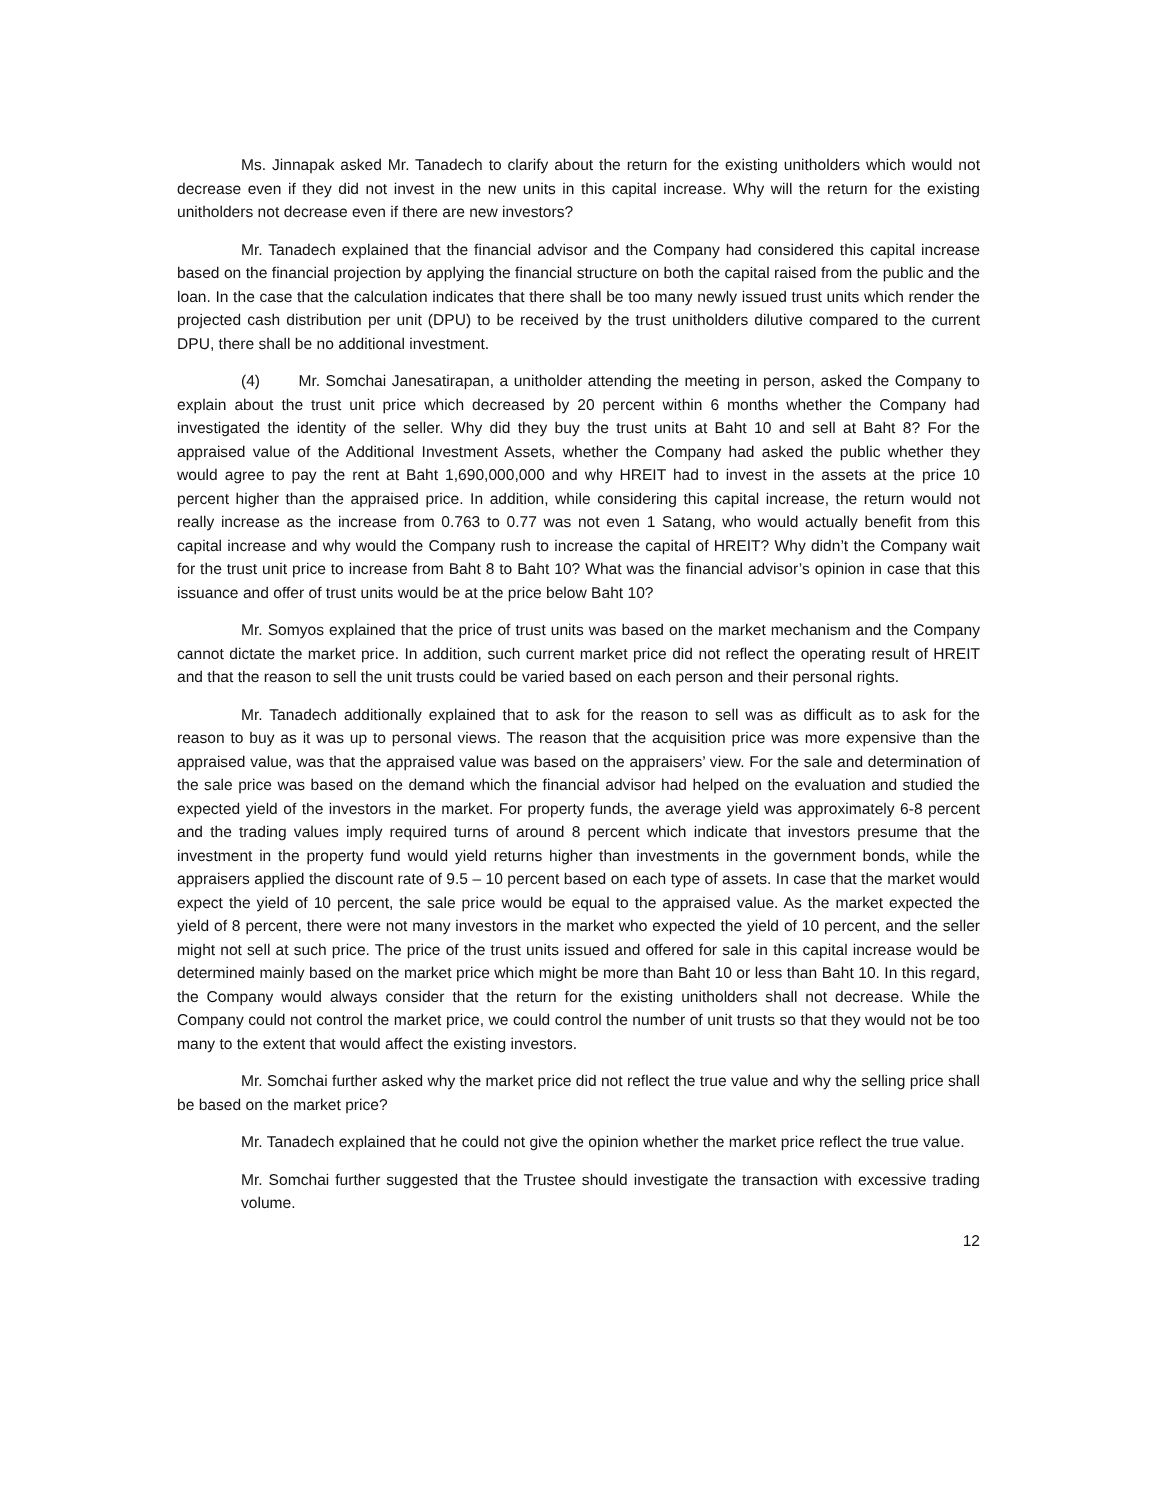Ms. Jinnapak asked Mr. Tanadech to clarify about the return for the existing unitholders which would not decrease even if they did not invest in the new units in this capital increase. Why will the return for the existing unitholders not decrease even if there are new investors?
Mr. Tanadech explained that the financial advisor and the Company had considered this capital increase based on the financial projection by applying the financial structure on both the capital raised from the public and the loan. In the case that the calculation indicates that there shall be too many newly issued trust units which render the projected cash distribution per unit (DPU) to be received by the trust unitholders dilutive compared to the current DPU, there shall be no additional investment.
(4) Mr. Somchai Janesatirapan, a unitholder attending the meeting in person, asked the Company to explain about the trust unit price which decreased by 20 percent within 6 months whether the Company had investigated the identity of the seller. Why did they buy the trust units at Baht 10 and sell at Baht 8? For the appraised value of the Additional Investment Assets, whether the Company had asked the public whether they would agree to pay the rent at Baht 1,690,000,000 and why HREIT had to invest in the assets at the price 10 percent higher than the appraised price. In addition, while considering this capital increase, the return would not really increase as the increase from 0.763 to 0.77 was not even 1 Satang, who would actually benefit from this capital increase and why would the Company rush to increase the capital of HREIT? Why didn’t the Company wait for the trust unit price to increase from Baht 8 to Baht 10? What was the financial advisor’s opinion in case that this issuance and offer of trust units would be at the price below Baht 10?
Mr. Somyos explained that the price of trust units was based on the market mechanism and the Company cannot dictate the market price. In addition, such current market price did not reflect the operating result of HREIT and that the reason to sell the unit trusts could be varied based on each person and their personal rights.
Mr. Tanadech additionally explained that to ask for the reason to sell was as difficult as to ask for the reason to buy as it was up to personal views. The reason that the acquisition price was more expensive than the appraised value, was that the appraised value was based on the appraisers’ view. For the sale and determination of the sale price was based on the demand which the financial advisor had helped on the evaluation and studied the expected yield of the investors in the market. For property funds, the average yield was approximately 6-8 percent and the trading values imply required turns of around 8 percent which indicate that investors presume that the investment in the property fund would yield returns higher than investments in the government bonds, while the appraisers applied the discount rate of 9.5 – 10 percent based on each type of assets. In case that the market would expect the yield of 10 percent, the sale price would be equal to the appraised value. As the market expected the yield of 8 percent, there were not many investors in the market who expected the yield of 10 percent, and the seller might not sell at such price. The price of the trust units issued and offered for sale in this capital increase would be determined mainly based on the market price which might be more than Baht 10 or less than Baht 10. In this regard, the Company would always consider that the return for the existing unitholders shall not decrease. While the Company could not control the market price, we could control the number of unit trusts so that they would not be too many to the extent that would affect the existing investors.
Mr. Somchai further asked why the market price did not reflect the true value and why the selling price shall be based on the market price?
Mr. Tanadech explained that he could not give the opinion whether the market price reflect the true value.
Mr. Somchai further suggested that the Trustee should investigate the transaction with excessive trading volume.
12